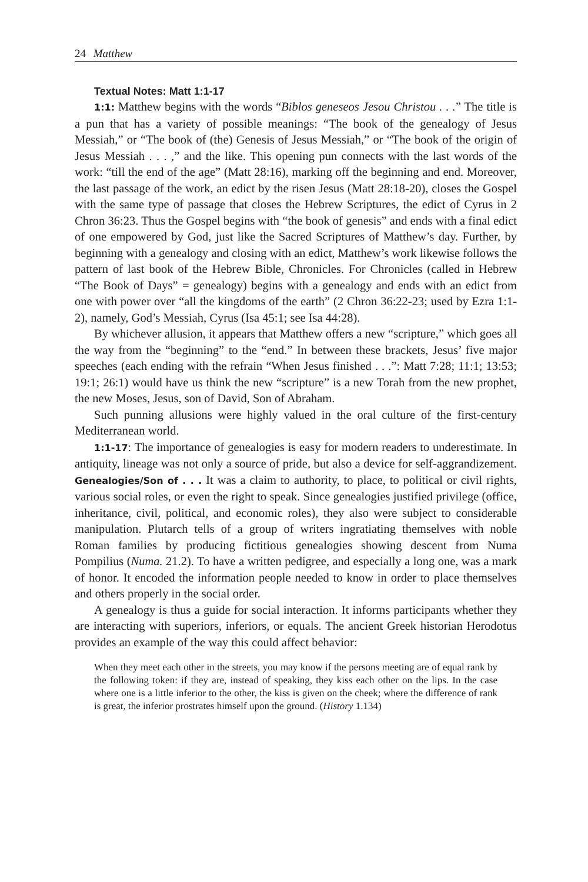24 Matthew
Textual Notes: Matt 1:1-17
1:1: Matthew begins with the words “Biblos geneseos Jesou Christou . . .” The title is a pun that has a variety of possible meanings: “The book of the genealogy of Jesus Messiah,” or “The book of (the) Genesis of Jesus Messiah,” or “The book of the origin of Jesus Messiah . . . ,” and the like. This opening pun connects with the last words of the work: “till the end of the age” (Matt 28:16), marking off the beginning and end. Moreover, the last passage of the work, an edict by the risen Jesus (Matt 28:18-20), closes the Gospel with the same type of passage that closes the Hebrew Scriptures, the edict of Cyrus in 2 Chron 36:23. Thus the Gospel begins with “the book of genesis” and ends with a final edict of one empowered by God, just like the Sacred Scriptures of Matthew’s day. Further, by beginning with a genealogy and closing with an edict, Matthew’s work likewise follows the pattern of last book of the Hebrew Bible, Chronicles. For Chronicles (called in Hebrew “The Book of Days” = genealogy) begins with a genealogy and ends with an edict from one with power over “all the kingdoms of the earth” (2 Chron 36:22-23; used by Ezra 1:1-2), namely, God’s Messiah, Cyrus (Isa 45:1; see Isa 44:28).
By whichever allusion, it appears that Matthew offers a new “scripture,” which goes all the way from the “beginning” to the “end.” In between these brackets, Jesus’ five major speeches (each ending with the refrain “When Jesus finished . . .”: Matt 7:28; 11:1; 13:53; 19:1; 26:1) would have us think the new “scripture” is a new Torah from the new prophet, the new Moses, Jesus, son of David, Son of Abraham.
Such punning allusions were highly valued in the oral culture of the first-century Mediterranean world.
1:1-17: The importance of genealogies is easy for modern readers to underestimate. In antiquity, lineage was not only a source of pride, but also a device for self-aggrandizement. Genealogies/Son of . . . It was a claim to authority, to place, to political or civil rights, various social roles, or even the right to speak. Since genealogies justified privilege (office, inheritance, civil, political, and economic roles), they also were subject to considerable manipulation. Plutarch tells of a group of writers ingratiating themselves with noble Roman families by producing fictitious genealogies showing descent from Numa Pompilius (Numa. 21.2). To have a written pedigree, and especially a long one, was a mark of honor. It encoded the information people needed to know in order to place themselves and others properly in the social order.
A genealogy is thus a guide for social interaction. It informs participants whether they are interacting with superiors, inferiors, or equals. The ancient Greek historian Herodotus provides an example of the way this could affect behavior:
When they meet each other in the streets, you may know if the persons meeting are of equal rank by the following token: if they are, instead of speaking, they kiss each other on the lips. In the case where one is a little inferior to the other, the kiss is given on the cheek; where the difference of rank is great, the inferior prostrates himself upon the ground. (History 1.134)